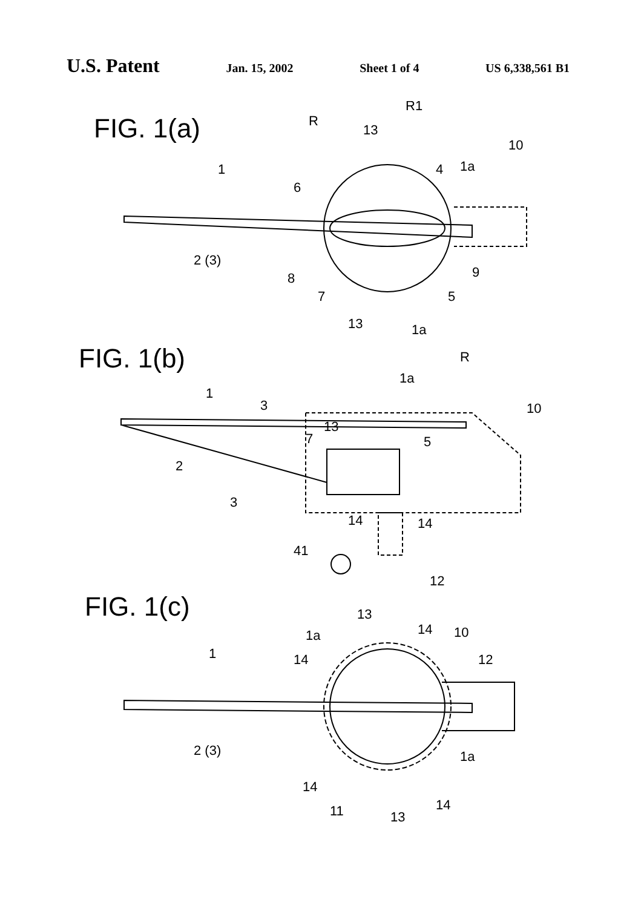U.S. Patent
Jan. 15, 2002 Sheet 1 of 4 US 6,338,561 B1
FIG. 1(a)
1
2 (3)
4
5
6
7
8
9
10
1a
1a
13
13
R
R1
FIG. 1(b)
1
3
2
3
7
5
13
1a
R
10
14
14
41
12
FIG. 1(c)
1
2 (3)
1a
1a
13
13
14
14
14
14
10
12
11